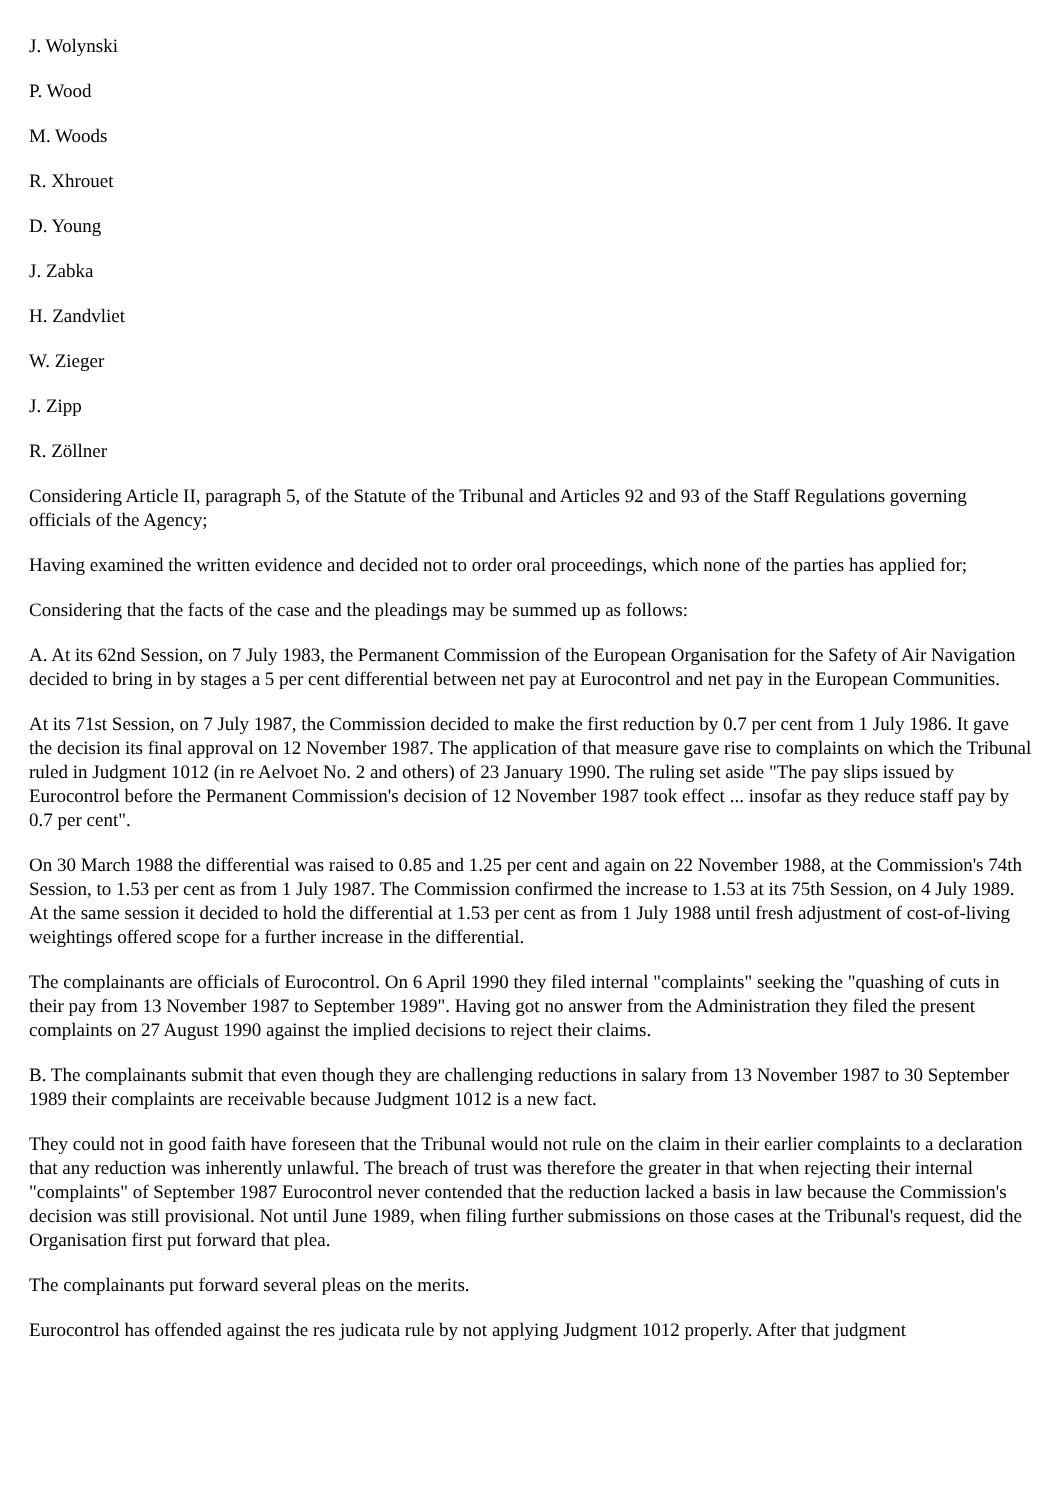J. Wolynski
P. Wood
M. Woods
R. Xhrouet
D. Young
J. Zabka
H. Zandvliet
W. Zieger
J. Zipp
R. Zöllner
Considering Article II, paragraph 5, of the Statute of the Tribunal and Articles 92 and 93 of the Staff Regulations governing officials of the Agency;
Having examined the written evidence and decided not to order oral proceedings, which none of the parties has applied for;
Considering that the facts of the case and the pleadings may be summed up as follows:
A. At its 62nd Session, on 7 July 1983, the Permanent Commission of the European Organisation for the Safety of Air Navigation decided to bring in by stages a 5 per cent differential between net pay at Eurocontrol and net pay in the European Communities.
At its 71st Session, on 7 July 1987, the Commission decided to make the first reduction by 0.7 per cent from 1 July 1986. It gave the decision its final approval on 12 November 1987. The application of that measure gave rise to complaints on which the Tribunal ruled in Judgment 1012 (in re Aelvoet No. 2 and others) of 23 January 1990. The ruling set aside "The pay slips issued by Eurocontrol before the Permanent Commission's decision of 12 November 1987 took effect ... insofar as they reduce staff pay by 0.7 per cent".
On 30 March 1988 the differential was raised to 0.85 and 1.25 per cent and again on 22 November 1988, at the Commission's 74th Session, to 1.53 per cent as from 1 July 1987. The Commission confirmed the increase to 1.53 at its 75th Session, on 4 July 1989. At the same session it decided to hold the differential at 1.53 per cent as from 1 July 1988 until fresh adjustment of cost-of-living weightings offered scope for a further increase in the differential.
The complainants are officials of Eurocontrol. On 6 April 1990 they filed internal "complaints" seeking the "quashing of cuts in their pay from 13 November 1987 to September 1989". Having got no answer from the Administration they filed the present complaints on 27 August 1990 against the implied decisions to reject their claims.
B. The complainants submit that even though they are challenging reductions in salary from 13 November 1987 to 30 September 1989 their complaints are receivable because Judgment 1012 is a new fact.
They could not in good faith have foreseen that the Tribunal would not rule on the claim in their earlier complaints to a declaration that any reduction was inherently unlawful. The breach of trust was therefore the greater in that when rejecting their internal "complaints" of September 1987 Eurocontrol never contended that the reduction lacked a basis in law because the Commission's decision was still provisional. Not until June 1989, when filing further submissions on those cases at the Tribunal's request, did the Organisation first put forward that plea.
The complainants put forward several pleas on the merits.
Eurocontrol has offended against the res judicata rule by not applying Judgment 1012 properly. After that judgment